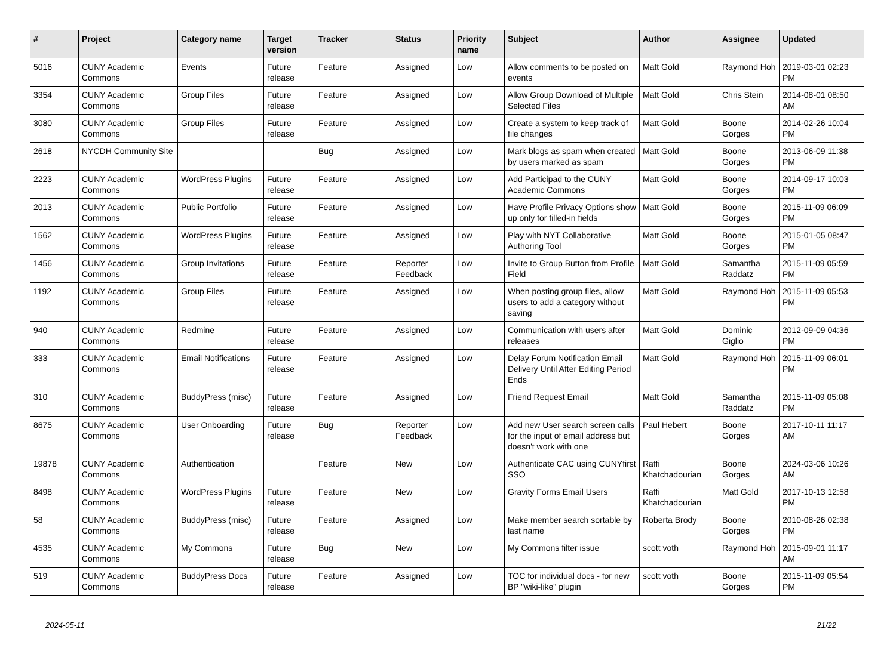| # | Project | Category name | Target version | Tracker | Status | Priority name | Subject | Author | Assignee | Updated |
| --- | --- | --- | --- | --- | --- | --- | --- | --- | --- | --- |
| 5016 | CUNY Academic Commons | Events | Future release | Feature | Assigned | Low | Allow comments to be posted on events | Matt Gold | Raymond Hoh | 2019-03-01 02:23 PM |
| 3354 | CUNY Academic Commons | Group Files | Future release | Feature | Assigned | Low | Allow Group Download of Multiple Selected Files | Matt Gold | Chris Stein | 2014-08-01 08:50 AM |
| 3080 | CUNY Academic Commons | Group Files | Future release | Feature | Assigned | Low | Create a system to keep track of file changes | Matt Gold | Boone Gorges | 2014-02-26 10:04 PM |
| 2618 | NYCDH Community Site | | | Bug | Assigned | Low | Mark blogs as spam when created by users marked as spam | Matt Gold | Boone Gorges | 2013-06-09 11:38 PM |
| 2223 | CUNY Academic Commons | WordPress Plugins | Future release | Feature | Assigned | Low | Add Participad to the CUNY Academic Commons | Matt Gold | Boone Gorges | 2014-09-17 10:03 PM |
| 2013 | CUNY Academic Commons | Public Portfolio | Future release | Feature | Assigned | Low | Have Profile Privacy Options show up only for filled-in fields | Matt Gold | Boone Gorges | 2015-11-09 06:09 PM |
| 1562 | CUNY Academic Commons | WordPress Plugins | Future release | Feature | Assigned | Low | Play with NYT Collaborative Authoring Tool | Matt Gold | Boone Gorges | 2015-01-05 08:47 PM |
| 1456 | CUNY Academic Commons | Group Invitations | Future release | Feature | Reporter Feedback | Low | Invite to Group Button from Profile Field | Matt Gold | Samantha Raddatz | 2015-11-09 05:59 PM |
| 1192 | CUNY Academic Commons | Group Files | Future release | Feature | Assigned | Low | When posting group files, allow users to add a category without saving | Matt Gold | Raymond Hoh | 2015-11-09 05:53 PM |
| 940 | CUNY Academic Commons | Redmine | Future release | Feature | Assigned | Low | Communication with users after releases | Matt Gold | Dominic Giglio | 2012-09-09 04:36 PM |
| 333 | CUNY Academic Commons | Email Notifications | Future release | Feature | Assigned | Low | Delay Forum Notification Email Delivery Until After Editing Period Ends | Matt Gold | Raymond Hoh | 2015-11-09 06:01 PM |
| 310 | CUNY Academic Commons | BuddyPress (misc) | Future release | Feature | Assigned | Low | Friend Request Email | Matt Gold | Samantha Raddatz | 2015-11-09 05:08 PM |
| 8675 | CUNY Academic Commons | User Onboarding | Future release | Bug | Reporter Feedback | Low | Add new User search screen calls for the input of email address but doesn't work with one | Paul Hebert | Boone Gorges | 2017-10-11 11:17 AM |
| 19878 | CUNY Academic Commons | Authentication | | Feature | New | Low | Authenticate CAC using CUNYfirst SSO | Raffi Khatchadourian | Boone Gorges | 2024-03-06 10:26 AM |
| 8498 | CUNY Academic Commons | WordPress Plugins | Future release | Feature | New | Low | Gravity Forms Email Users | Raffi Khatchadourian | Matt Gold | 2017-10-13 12:58 PM |
| 58 | CUNY Academic Commons | BuddyPress (misc) | Future release | Feature | Assigned | Low | Make member search sortable by last name | Roberta Brody | Boone Gorges | 2010-08-26 02:38 PM |
| 4535 | CUNY Academic Commons | My Commons | Future release | Bug | New | Low | My Commons filter issue | scott voth | Raymond Hoh | 2015-09-01 11:17 AM |
| 519 | CUNY Academic Commons | BuddyPress Docs | Future release | Feature | Assigned | Low | TOC for individual docs - for new BP "wiki-like" plugin | scott voth | Boone Gorges | 2015-11-09 05:54 PM |
2024-05-11 21/22